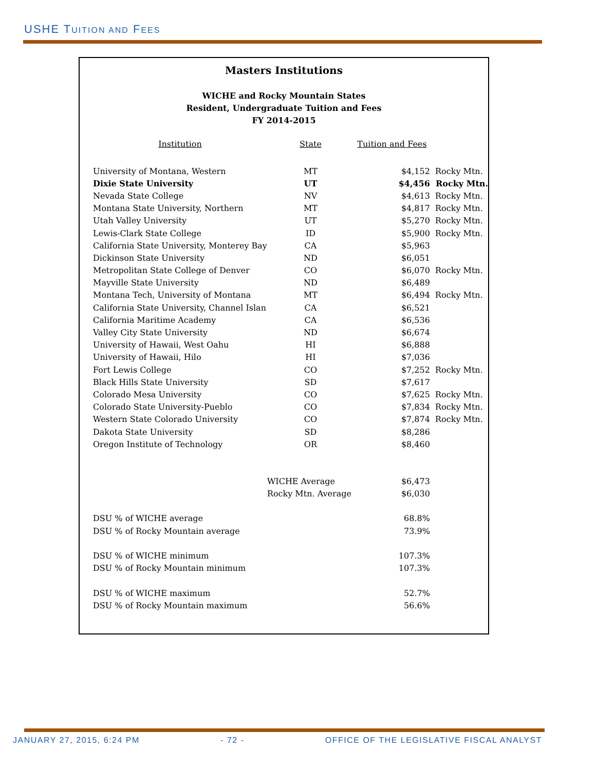USHE TUITION AND FEES
Masters Institutions
WICHE and Rocky Mountain States
Resident, Undergraduate Tuition and Fees
FY 2014-2015
| Institution | State | Tuition and Fees | |
| --- | --- | --- | --- |
| University of Montana, Western | MT | $4,152 | Rocky Mtn. |
| Dixie State University | UT | $4,456 | Rocky Mtn. |
| Nevada State College | NV | $4,613 | Rocky Mtn. |
| Montana State University, Northern | MT | $4,817 | Rocky Mtn. |
| Utah Valley University | UT | $5,270 | Rocky Mtn. |
| Lewis-Clark State College | ID | $5,900 | Rocky Mtn. |
| California State University, Monterey Bay | CA | $5,963 | |
| Dickinson State University | ND | $6,051 | |
| Metropolitan State College of Denver | CO | $6,070 | Rocky Mtn. |
| Mayville State University | ND | $6,489 | |
| Montana Tech, University of Montana | MT | $6,494 | Rocky Mtn. |
| California State University, Channel Islan | CA | $6,521 | |
| California Maritime Academy | CA | $6,536 | |
| Valley City State University | ND | $6,674 | |
| University of Hawaii, West Oahu | HI | $6,888 | |
| University of Hawaii, Hilo | HI | $7,036 | |
| Fort Lewis College | CO | $7,252 | Rocky Mtn. |
| Black Hills State University | SD | $7,617 | |
| Colorado Mesa University | CO | $7,625 | Rocky Mtn. |
| Colorado State University-Pueblo | CO | $7,834 | Rocky Mtn. |
| Western State Colorado University | CO | $7,874 | Rocky Mtn. |
| Dakota State University | SD | $8,286 | |
| Oregon Institute of Technology | OR | $8,460 | |
| | WICHE Average | $6,473 | |
| | Rocky Mtn. Average | $6,030 | |
| DSU % of WICHE average | | 68.8% | |
| DSU % of Rocky Mountain average | | 73.9% | |
| DSU % of WICHE minimum | | 107.3% | |
| DSU % of Rocky Mountain minimum | | 107.3% | |
| DSU % of WICHE maximum | | 52.7% | |
| DSU % of Rocky Mountain maximum | | 56.6% | |
JANUARY 27, 2015, 6:24 PM - 72 - OFFICE OF THE LEGISLATIVE FISCAL ANALYST